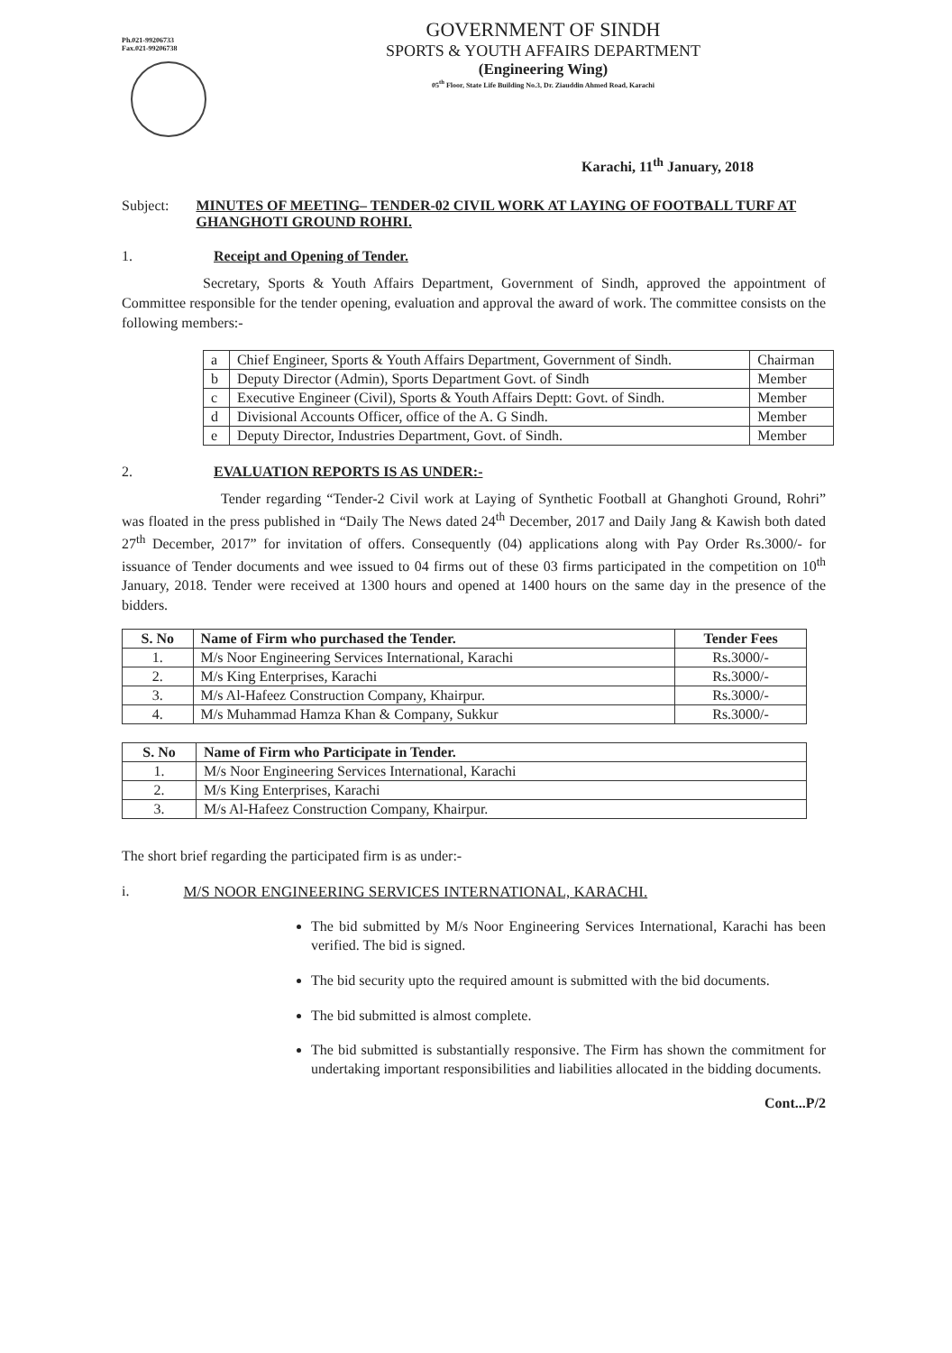Ph.021-99206733
Fax.021-99206738
GOVERNMENT OF SINDH
SPORTS & YOUTH AFFAIRS DEPARTMENT
(Engineering Wing)
05<sup>th</sup> Floor, State Life Building No.3, Dr. Ziauddin Ahmed Road, Karachi
Karachi, 11<sup>th</sup> January, 2018
Subject: MINUTES OF MEETING– TENDER-02 CIVIL WORK AT LAYING OF FOOTBALL TURF AT GHANGHOTI GROUND ROHRI.
1. Receipt and Opening of Tender.
Secretary, Sports & Youth Affairs Department, Government of Sindh, approved the appointment of Committee responsible for the tender opening, evaluation and approval the award of work. The committee consists on the following members:-
| a | Chief Engineer, Sports & Youth Affairs Department, Government of Sindh. | Chairman |
| b | Deputy Director (Admin), Sports Department Govt. of Sindh | Member |
| c | Executive Engineer (Civil), Sports & Youth Affairs Deptt: Govt. of Sindh. | Member |
| d | Divisional Accounts Officer, office of the A. G Sindh. | Member |
| e | Deputy Director, Industries Department, Govt. of Sindh. | Member |
2. EVALUATION REPORTS IS AS UNDER:-
Tender regarding “Tender-2 Civil work at Laying of Synthetic Football at Ghanghoti Ground, Rohri” was floated in the press published in “Daily The News dated 24<sup>th</sup> December, 2017 and Daily Jang & Kawish both dated 27<sup>th</sup> December, 2017” for invitation of offers. Consequently (04) applications along with Pay Order Rs.3000/- for issuance of Tender documents and wee issued to 04 firms out of these 03 firms participated in the competition on 10<sup>th</sup> January, 2018. Tender were received at 1300 hours and opened at 1400 hours on the same day in the presence of the bidders.
| S. No | Name of Firm who purchased the Tender. | Tender Fees |
| --- | --- | --- |
| 1. | M/s Noor Engineering Services International, Karachi | Rs.3000/- |
| 2. | M/s King Enterprises, Karachi | Rs.3000/- |
| 3. | M/s Al-Hafeez Construction Company, Khairpur. | Rs.3000/- |
| 4. | M/s Muhammad Hamza Khan & Company, Sukkur | Rs.3000/- |
| S. No | Name of Firm who Participate in Tender. |
| --- | --- |
| 1. | M/s Noor Engineering Services International, Karachi |
| 2. | M/s King Enterprises, Karachi |
| 3. | M/s Al-Hafeez Construction Company, Khairpur. |
The short brief regarding the participated firm is as under:-
i. M/S NOOR ENGINEERING SERVICES INTERNATIONAL, KARACHI.
The bid submitted by M/s Noor Engineering Services International, Karachi has been verified. The bid is signed.
The bid security upto the required amount is submitted with the bid documents.
The bid submitted is almost complete.
The bid submitted is substantially responsive. The Firm has shown the commitment for undertaking important responsibilities and liabilities allocated in the bidding documents.
Cont...P/2